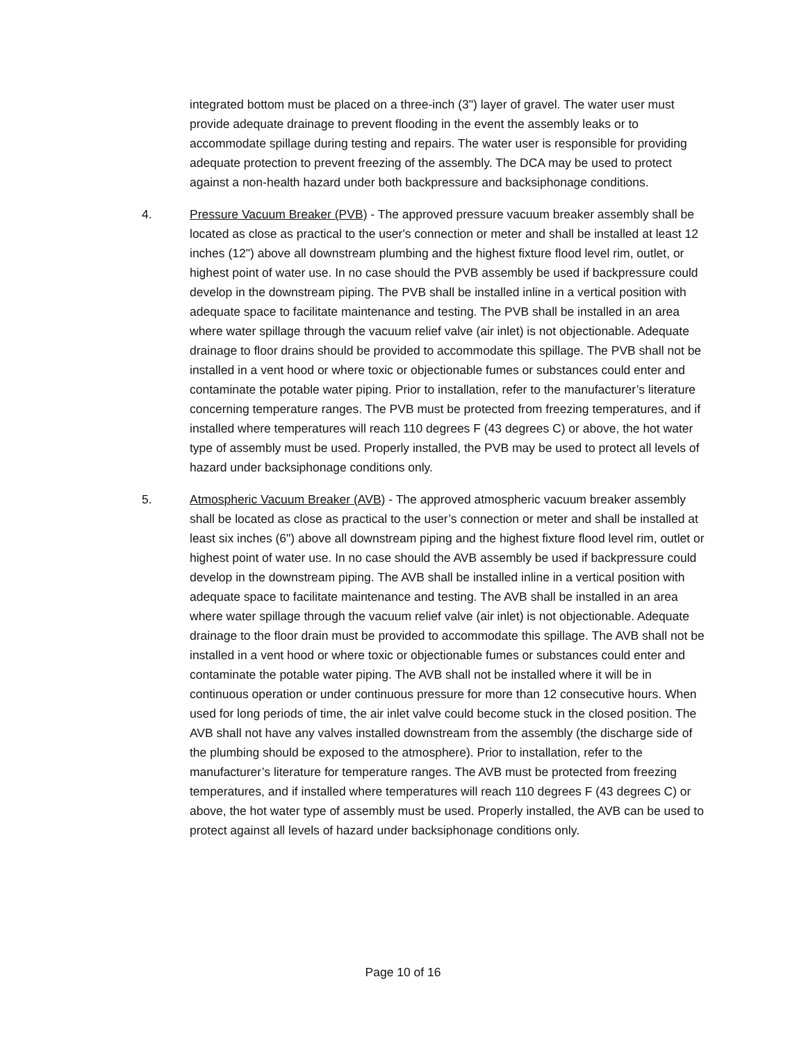integrated bottom must be placed on a three-inch (3") layer of gravel. The water user must provide adequate drainage to prevent flooding in the event the assembly leaks or to accommodate spillage during testing and repairs. The water user is responsible for providing adequate protection to prevent freezing of the assembly. The DCA may be used to protect against a non-health hazard under both backpressure and backsiphonage conditions.
4. Pressure Vacuum Breaker (PVB) - The approved pressure vacuum breaker assembly shall be located as close as practical to the user's connection or meter and shall be installed at least 12 inches (12") above all downstream plumbing and the highest fixture flood level rim, outlet, or highest point of water use. In no case should the PVB assembly be used if backpressure could develop in the downstream piping. The PVB shall be installed inline in a vertical position with adequate space to facilitate maintenance and testing. The PVB shall be installed in an area where water spillage through the vacuum relief valve (air inlet) is not objectionable. Adequate drainage to floor drains should be provided to accommodate this spillage. The PVB shall not be installed in a vent hood or where toxic or objectionable fumes or substances could enter and contaminate the potable water piping. Prior to installation, refer to the manufacturer’s literature concerning temperature ranges. The PVB must be protected from freezing temperatures, and if installed where temperatures will reach 110 degrees F (43 degrees C) or above, the hot water type of assembly must be used. Properly installed, the PVB may be used to protect all levels of hazard under backsiphonage conditions only.
5. Atmospheric Vacuum Breaker (AVB) - The approved atmospheric vacuum breaker assembly shall be located as close as practical to the user’s connection or meter and shall be installed at least six inches (6") above all downstream piping and the highest fixture flood level rim, outlet or highest point of water use. In no case should the AVB assembly be used if backpressure could develop in the downstream piping. The AVB shall be installed inline in a vertical position with adequate space to facilitate maintenance and testing. The AVB shall be installed in an area where water spillage through the vacuum relief valve (air inlet) is not objectionable. Adequate drainage to the floor drain must be provided to accommodate this spillage. The AVB shall not be installed in a vent hood or where toxic or objectionable fumes or substances could enter and contaminate the potable water piping. The AVB shall not be installed where it will be in continuous operation or under continuous pressure for more than 12 consecutive hours. When used for long periods of time, the air inlet valve could become stuck in the closed position. The AVB shall not have any valves installed downstream from the assembly (the discharge side of the plumbing should be exposed to the atmosphere). Prior to installation, refer to the manufacturer’s literature for temperature ranges. The AVB must be protected from freezing temperatures, and if installed where temperatures will reach 110 degrees F (43 degrees C) or above, the hot water type of assembly must be used. Properly installed, the AVB can be used to protect against all levels of hazard under backsiphonage conditions only.
Page 10 of 16